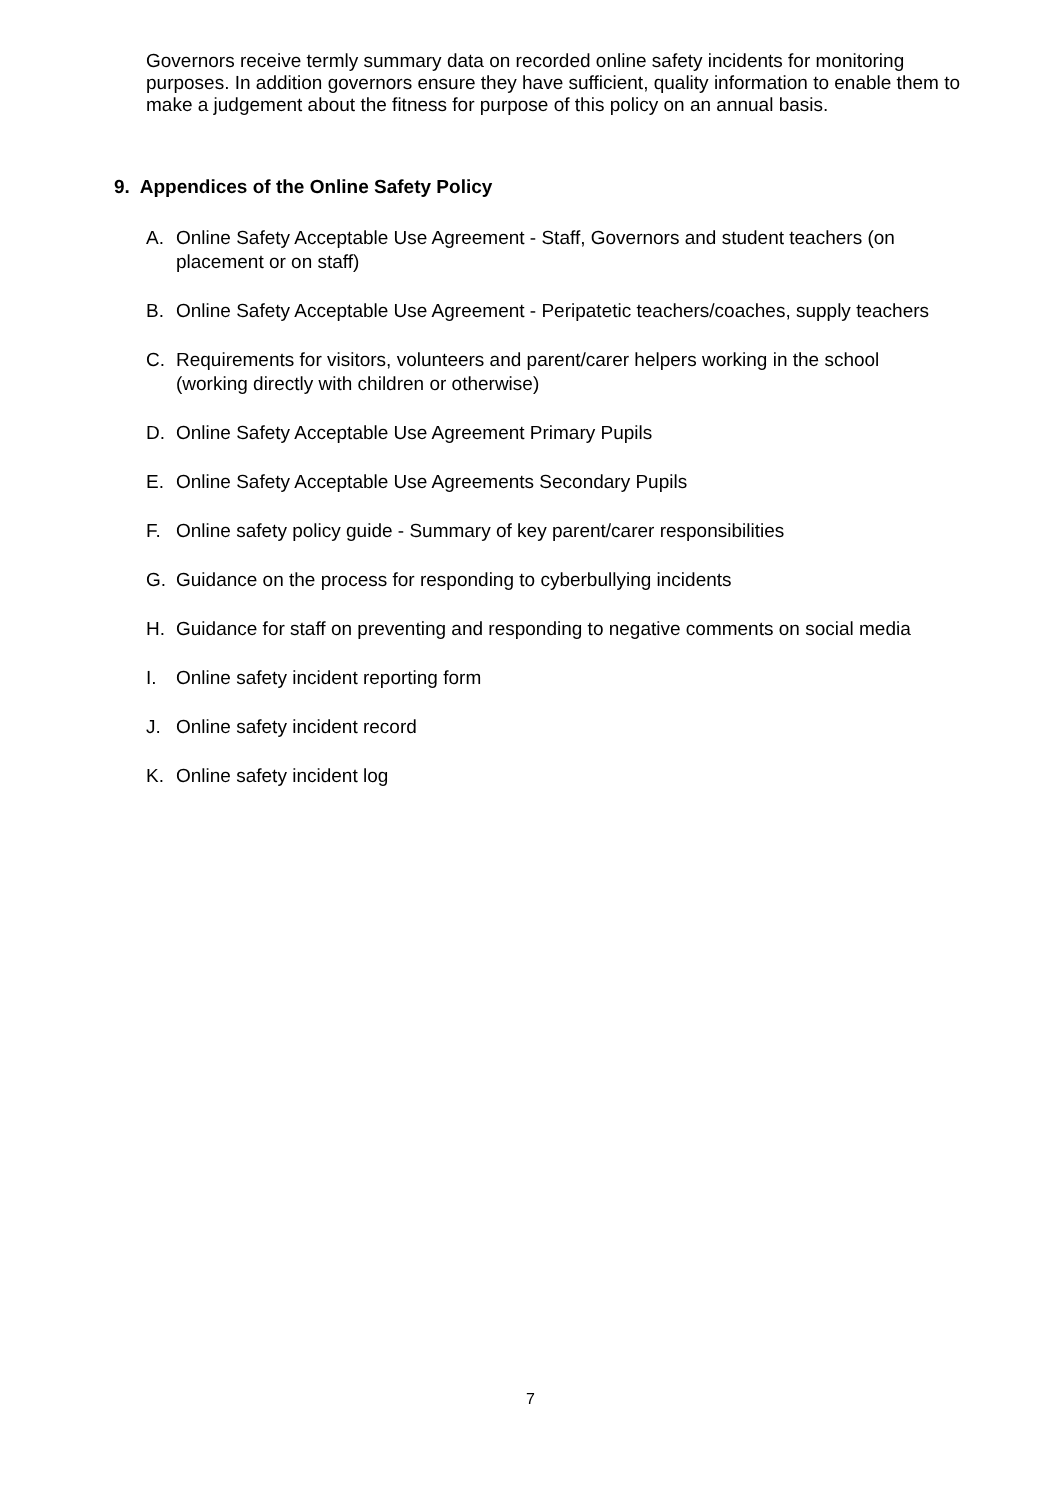Governors receive termly summary data on recorded online safety incidents for monitoring purposes. In addition governors ensure they have sufficient, quality information to enable them to make a judgement about the fitness for purpose of this policy on an annual basis.
9. Appendices of the Online Safety Policy
A. Online Safety Acceptable Use Agreement - Staff, Governors and student teachers (on placement or on staff)
B. Online Safety Acceptable Use Agreement - Peripatetic teachers/coaches, supply teachers
C. Requirements for visitors, volunteers and parent/carer helpers working in the school (working directly with children or otherwise)
D. Online Safety Acceptable Use Agreement Primary Pupils
E. Online Safety Acceptable Use Agreements Secondary Pupils
F. Online safety policy guide - Summary of key parent/carer responsibilities
G. Guidance on the process for responding to cyberbullying incidents
H. Guidance for staff on preventing and responding to negative comments on social media
I. Online safety incident reporting form
J. Online safety incident record
K. Online safety incident log
7